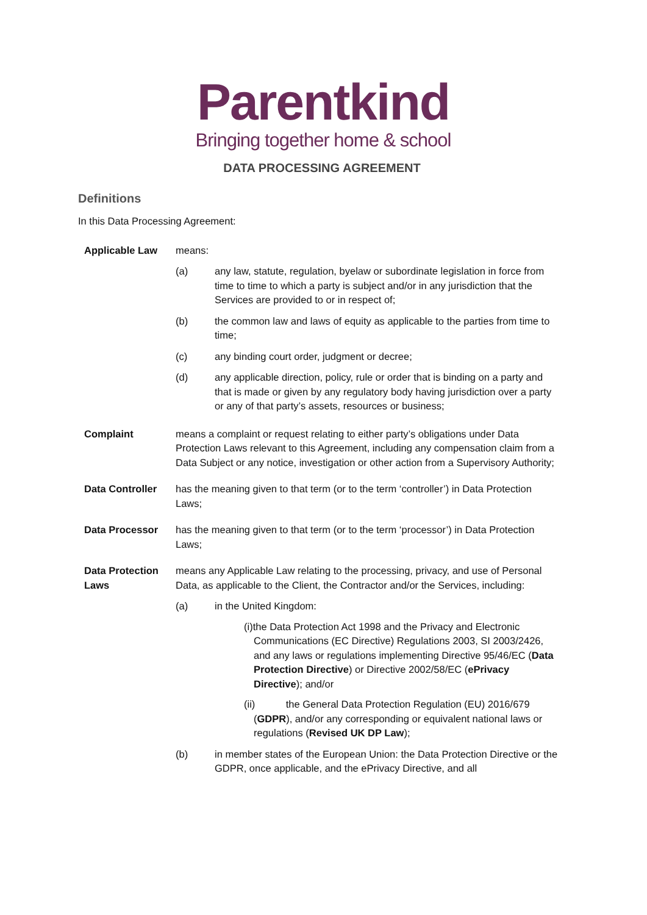Parentkind
Bringing together home & school
DATA PROCESSING AGREEMENT
Definitions
In this Data Processing Agreement:
Applicable Law means:
(a) any law, statute, regulation, byelaw or subordinate legislation in force from time to time to which a party is subject and/or in any jurisdiction that the Services are provided to or in respect of;
(b) the common law and laws of equity as applicable to the parties from time to time;
(c) any binding court order, judgment or decree;
(d) any applicable direction, policy, rule or order that is binding on a party and that is made or given by any regulatory body having jurisdiction over a party or any of that party’s assets, resources or business;
Complaint means a complaint or request relating to either party’s obligations under Data Protection Laws relevant to this Agreement, including any compensation claim from a Data Subject or any notice, investigation or other action from a Supervisory Authority;
Data Controller has the meaning given to that term (or to the term ‘controller’) in Data Protection Laws;
Data Processor has the meaning given to that term (or to the term ‘processor’) in Data Protection Laws;
Data Protection Laws
means any Applicable Law relating to the processing, privacy, and use of Personal Data, as applicable to the Client, the Contractor and/or the Services, including:
(a) in the United Kingdom:
(i)the Data Protection Act 1998 and the Privacy and Electronic Communications (EC Directive) Regulations 2003, SI 2003/2426, and any laws or regulations implementing Directive 95/46/EC (Data Protection Directive) or Directive 2002/58/EC (ePrivacy Directive); and/or
(ii) the General Data Protection Regulation (EU) 2016/679 (GDPR), and/or any corresponding or equivalent national laws or regulations (Revised UK DP Law);
(b) in member states of the European Union: the Data Protection Directive or the GDPR, once applicable, and the ePrivacy Directive, and all